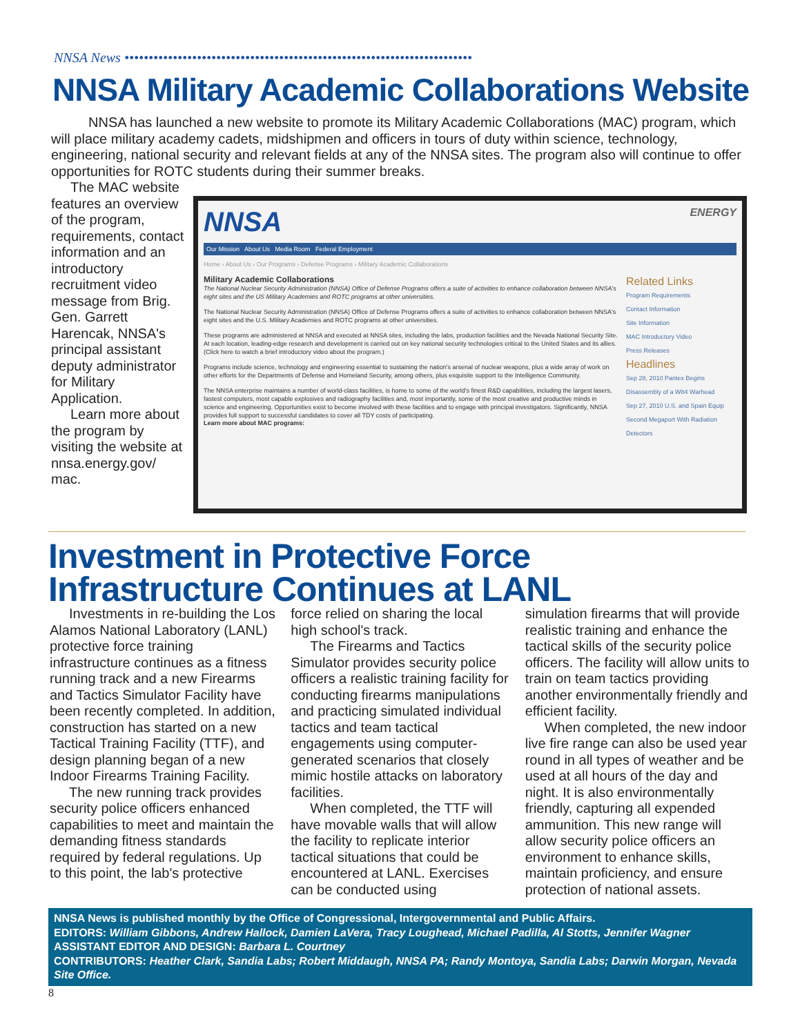NNSA News ••••••••••••••••••••••••••••••••••••••••••••••••••••••••••••••••••••••••
NNSA Military Academic Collaborations Website
NNSA has launched a new website to promote its Military Academic Collaborations (MAC) program, which will place military academy cadets, midshipmen and officers in tours of duty within science, technology, engineering, national security and relevant fields at any of the NNSA sites. The program also will continue to offer opportunities for ROTC students during their summer breaks.
The MAC website features an overview of the program, requirements, contact information and an introductory recruitment video message from Brig. Gen. Garrett Harencak, NNSA's principal assistant deputy administrator for Military Application.
Learn more about the program by visiting the website at nnsa.energy.gov/ mac.
NNSA ENERGY
Our Mission About Us Media Room Federal Employment
Home › About Us › Our Programs › Defense Programs › Military Academic Collaborations
Military Academic Collaborations
The National Nuclear Security Administration (NNSA) Office of Defense Programs offers a suite of activities to enhance collaboration between NNSA's eight sites and the US Military Academies and ROTC programs at other universities.
The National Nuclear Security Administration (NNSA) Office of Defense Programs offers a suite of activities to enhance collaboration between NNSA's eight sites and the U.S. Military Academies and ROTC programs at other universities.
These programs are administered at NNSA and executed at NNSA sites, including the labs, production facilities and the Nevada National Security Site. At each location, leading-edge research and development is carried out on key national security technologies critical to the United States and its allies. (Click here to watch a brief introductory video about the program.)
Programs include science, technology and engineering essential to sustaining the nation's arsenal of nuclear weapons, plus a wide array of work on other efforts for the Departments of Defense and Homeland Security, among others, plus exquisite support to the Intelligence Community.
The NNSA enterprise maintains a number of world-class facilities, is home to some of the world's finest R&D capabilities, including the largest lasers, fastest computers, most capable explosives and radiography facilities and, most importantly, some of the most creative and productive minds in science and engineering. Opportunities exist to become involved with these facilities and to engage with principal investigators. Significantly, NNSA provides full support to successful candidates to cover all TDY costs of participating.
Learn more about MAC programs:
Related Links
Program Requirements
Contact Information
Site Information
MAC Introductory Video
Press Releases
Headlines
Sep 28, 2010 Pantex Begins Disassembly of a W84 Warhead
Sep 27, 2010 U.S. and Spain Equip Second Megaport With Radiation Detectors
Investment in Protective Force Infrastructure Continues at LANL
Investments in re-building the Los Alamos National Laboratory (LANL) protective force training infrastructure continues as a fitness running track and a new Firearms and Tactics Simulator Facility have been recently completed. In addition, construction has started on a new Tactical Training Facility (TTF), and design planning began of a new Indoor Firearms Training Facility.
The new running track provides security police officers enhanced capabilities to meet and maintain the demanding fitness standards required by federal regulations. Up to this point, the lab's protective
force relied on sharing the local high school's track.
The Firearms and Tactics Simulator provides security police officers a realistic training facility for conducting firearms manipulations and practicing simulated individual tactics and team tactical engagements using computer-generated scenarios that closely mimic hostile attacks on laboratory facilities.
When completed, the TTF will have movable walls that will allow the facility to replicate interior tactical situations that could be encountered at LANL. Exercises can be conducted using
simulation firearms that will provide realistic training and enhance the tactical skills of the security police officers. The facility will allow units to train on team tactics providing another environmentally friendly and efficient facility.
When completed, the new indoor live fire range can also be used year round in all types of weather and be used at all hours of the day and night. It is also environmentally friendly, capturing all expended ammunition. This new range will allow security police officers an environment to enhance skills, maintain proficiency, and ensure protection of national assets.
NNSA News is published monthly by the Office of Congressional, Intergovernmental and Public Affairs.
EDITORS: William Gibbons, Andrew Hallock, Damien LaVera, Tracy Loughead, Michael Padilla, Al Stotts, Jennifer Wagner
ASSISTANT EDITOR AND DESIGN: Barbara L. Courtney
CONTRIBUTORS: Heather Clark, Sandia Labs; Robert Middaugh, NNSA PA; Randy Montoya, Sandia Labs; Darwin Morgan, Nevada Site Office.
8